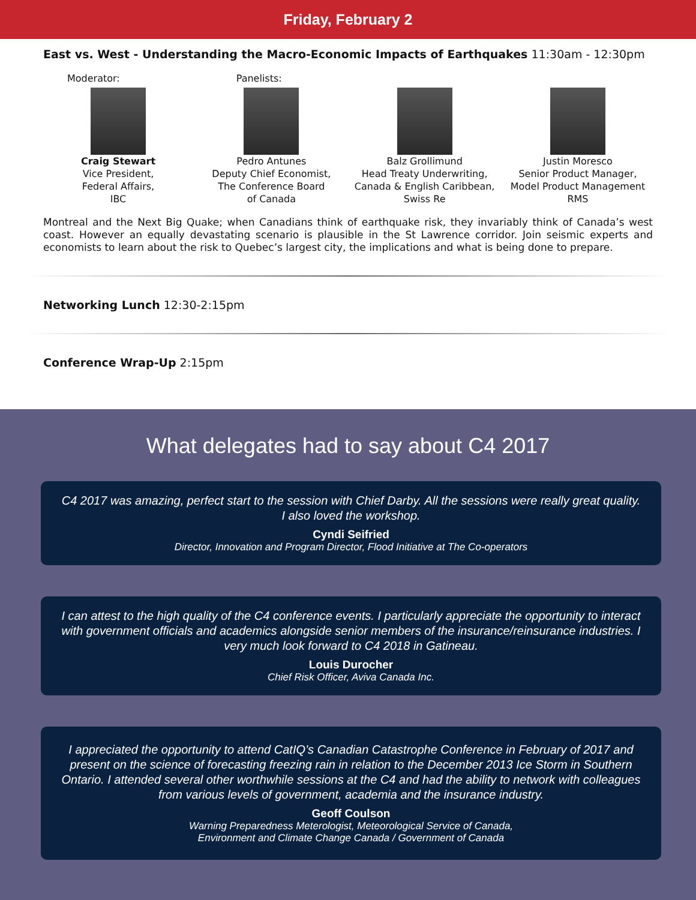Friday, February 2
East vs. West - Understanding the Macro-Economic Impacts of Earthquakes 11:30am - 12:30pm
Moderator: Panelists:
Craig Stewart
Vice President,
Federal Affairs,
IBC
Pedro Antunes
Deputy Chief Economist,
The Conference Board
of Canada
Balz Grollimund
Head Treaty Underwriting,
Canada & English Caribbean,
Swiss Re
Justin Moresco
Senior Product Manager,
Model Product Management
RMS
Montreal and the Next Big Quake; when Canadians think of earthquake risk, they invariably think of Canada’s west coast. However an equally devastating scenario is plausible in the St Lawrence corridor. Join seismic experts and economists to learn about the risk to Quebec’s largest city, the implications and what is being done to prepare.
Networking Lunch 12:30-2:15pm
Conference Wrap-Up 2:15pm
What delegates had to say about C4 2017
C4 2017 was amazing, perfect start to the session with Chief Darby. All the sessions were really great quality. I also loved the workshop.
Cyndi Seifried
Director, Innovation and Program Director, Flood Initiative at The Co-operators
I can attest to the high quality of the C4 conference events. I particularly appreciate the opportunity to interact with government officials and academics alongside senior members of the insurance/reinsurance industries. I very much look forward to C4 2018 in Gatineau.
Louis Durocher
Chief Risk Officer, Aviva Canada Inc.
I appreciated the opportunity to attend CatIQ’s Canadian Catastrophe Conference in February of 2017 and present on the science of forecasting freezing rain in relation to the December 2013 Ice Storm in Southern Ontario. I attended several other worthwhile sessions at the C4 and had the ability to network with colleagues from various levels of government, academia and the insurance industry.
Geoff Coulson
Warning Preparedness Meterologist, Meteorological Service of Canada,
Environment and Climate Change Canada / Government of Canada